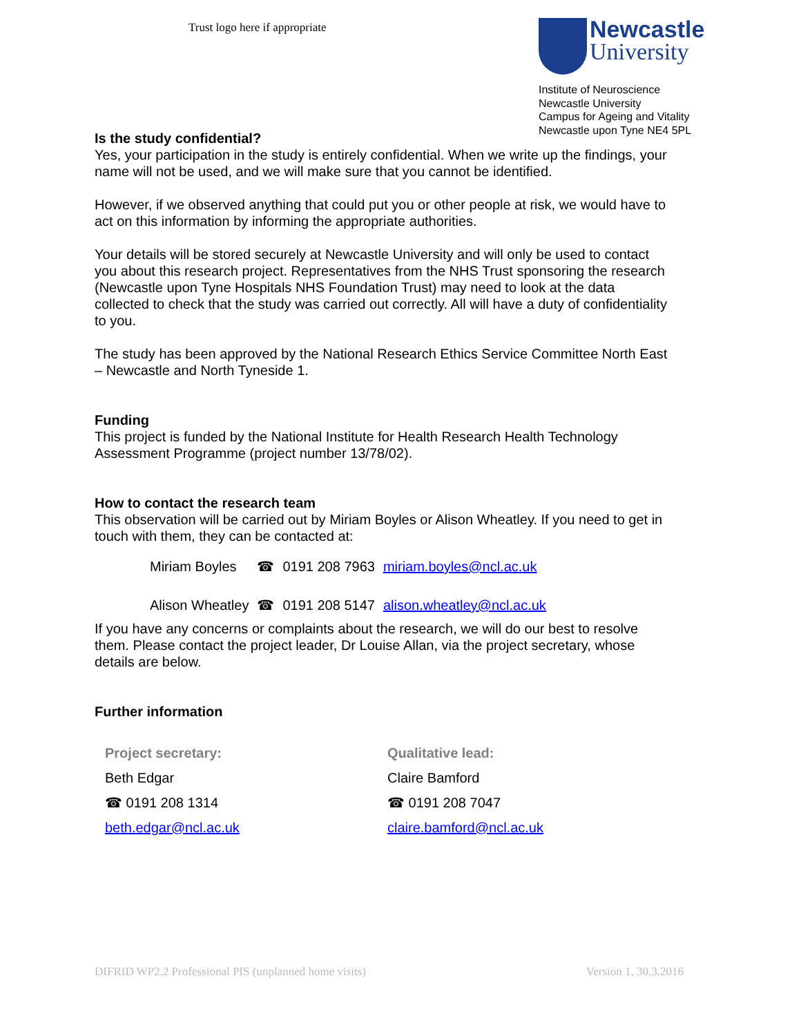Trust logo here if appropriate
Newcastle
University
Institute of Neuroscience
Newcastle University
Campus for Ageing and Vitality
Newcastle upon Tyne NE4 5PL
Is the study confidential?
Yes, your participation in the study is entirely confidential. When we write up the findings, your name will not be used, and we will make sure that you cannot be identified.
However, if we observed anything that could put you or other people at risk, we would have to act on this information by informing the appropriate authorities.
Your details will be stored securely at Newcastle University and will only be used to contact you about this research project. Representatives from the NHS Trust sponsoring the research (Newcastle upon Tyne Hospitals NHS Foundation Trust) may need to look at the data collected to check that the study was carried out correctly. All will have a duty of confidentiality to you.
The study has been approved by the National Research Ethics Service Committee North East – Newcastle and North Tyneside 1.
Funding
This project is funded by the National Institute for Health Research Health Technology Assessment Programme (project number 13/78/02).
How to contact the research team
This observation will be carried out by Miriam Boyles or Alison Wheatley. If you need to get in touch with them, they can be contacted at:
| Miriam Boyles | ☎ | 0191 208 7963 | miriam.boyles@ncl.ac.uk |
| Alison Wheatley | ☎ | 0191 208 5147 | alison.wheatley@ncl.ac.uk |
If you have any concerns or complaints about the research, we will do our best to resolve them. Please contact the project leader, Dr Louise Allan, via the project secretary, whose details are below.
Further information
Project secretary:
Beth Edgar
☎ 0191 208 1314
beth.edgar@ncl.ac.uk
Qualitative lead:
Claire Bamford
☎ 0191 208 7047
claire.bamford@ncl.ac.uk
DIFRID WP2.2 Professional PIS (unplanned home visits) Version 1, 30.3.2016